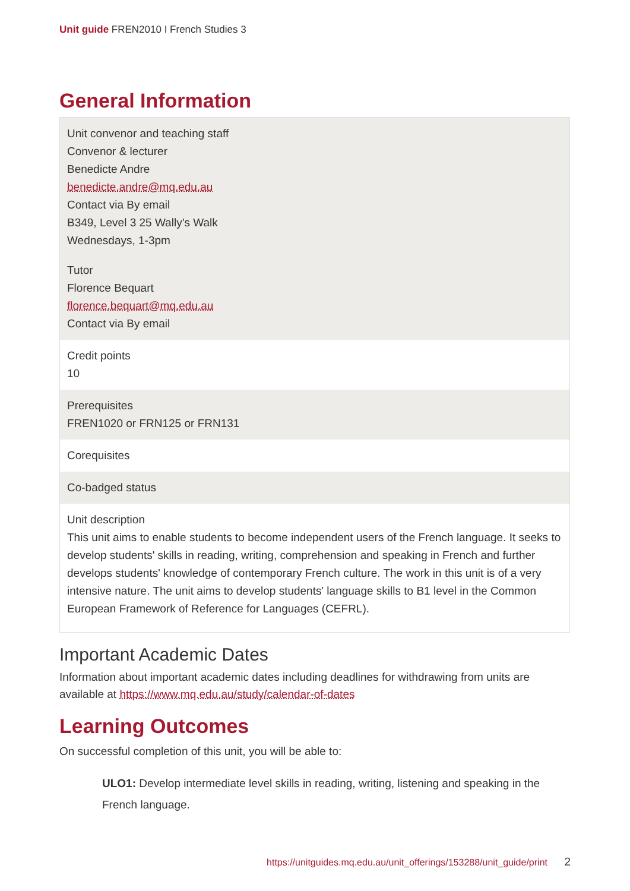Unit guide FREN2010 I French Studies 3
General Information
Unit convenor and teaching staff
Convenor & lecturer
Benedicte Andre
benedicte.andre@mq.edu.au
Contact via By email
B349, Level 3 25 Wally’s Walk
Wednesdays, 1-3pm
Tutor
Florence Bequart
florence.bequart@mq.edu.au
Contact via By email
Credit points
10
Prerequisites
FREN1020 or FRN125 or FRN131
Corequisites
Co-badged status
Unit description
This unit aims to enable students to become independent users of the French language. It seeks to develop students' skills in reading, writing, comprehension and speaking in French and further develops students' knowledge of contemporary French culture. The work in this unit is of a very intensive nature. The unit aims to develop students' language skills to B1 level in the Common European Framework of Reference for Languages (CEFRL).
Important Academic Dates
Information about important academic dates including deadlines for withdrawing from units are available at https://www.mq.edu.au/study/calendar-of-dates
Learning Outcomes
On successful completion of this unit, you will be able to:
ULO1: Develop intermediate level skills in reading, writing, listening and speaking in the French language.
https://unitguides.mq.edu.au/unit_offerings/153288/unit_guide/print 2